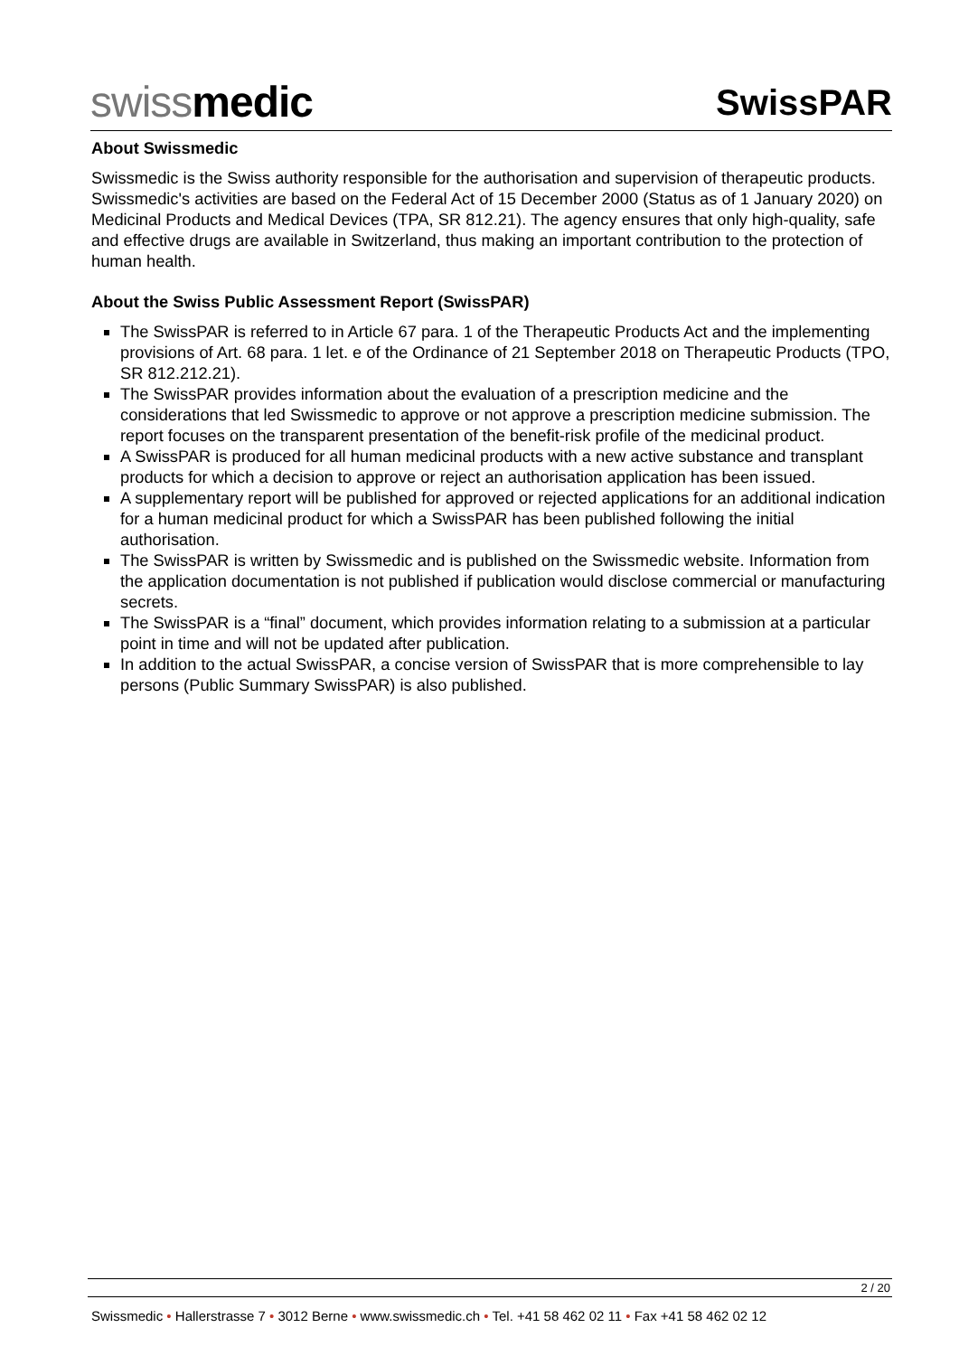swissmedic
SwissPAR
About Swissmedic
Swissmedic is the Swiss authority responsible for the authorisation and supervision of therapeutic products. Swissmedic's activities are based on the Federal Act of 15 December 2000 (Status as of 1 January 2020) on Medicinal Products and Medical Devices (TPA, SR 812.21). The agency ensures that only high-quality, safe and effective drugs are available in Switzerland, thus making an important contribution to the protection of human health.
About the Swiss Public Assessment Report (SwissPAR)
The SwissPAR is referred to in Article 67 para. 1 of the Therapeutic Products Act and the implementing provisions of Art. 68 para. 1 let. e of the Ordinance of 21 September 2018 on Therapeutic Products (TPO, SR 812.212.21).
The SwissPAR provides information about the evaluation of a prescription medicine and the considerations that led Swissmedic to approve or not approve a prescription medicine submission. The report focuses on the transparent presentation of the benefit-risk profile of the medicinal product.
A SwissPAR is produced for all human medicinal products with a new active substance and transplant products for which a decision to approve or reject an authorisation application has been issued.
A supplementary report will be published for approved or rejected applications for an additional indication for a human medicinal product for which a SwissPAR has been published following the initial authorisation.
The SwissPAR is written by Swissmedic and is published on the Swissmedic website. Information from the application documentation is not published if publication would disclose commercial or manufacturing secrets.
The SwissPAR is a “final” document, which provides information relating to a submission at a particular point in time and will not be updated after publication.
In addition to the actual SwissPAR, a concise version of SwissPAR that is more comprehensible to lay persons (Public Summary SwissPAR) is also published.
2 / 20
Swissmedic • Hallerstrasse 7 • 3012 Berne • www.swissmedic.ch • Tel. +41 58 462 02 11 • Fax +41 58 462 02 12